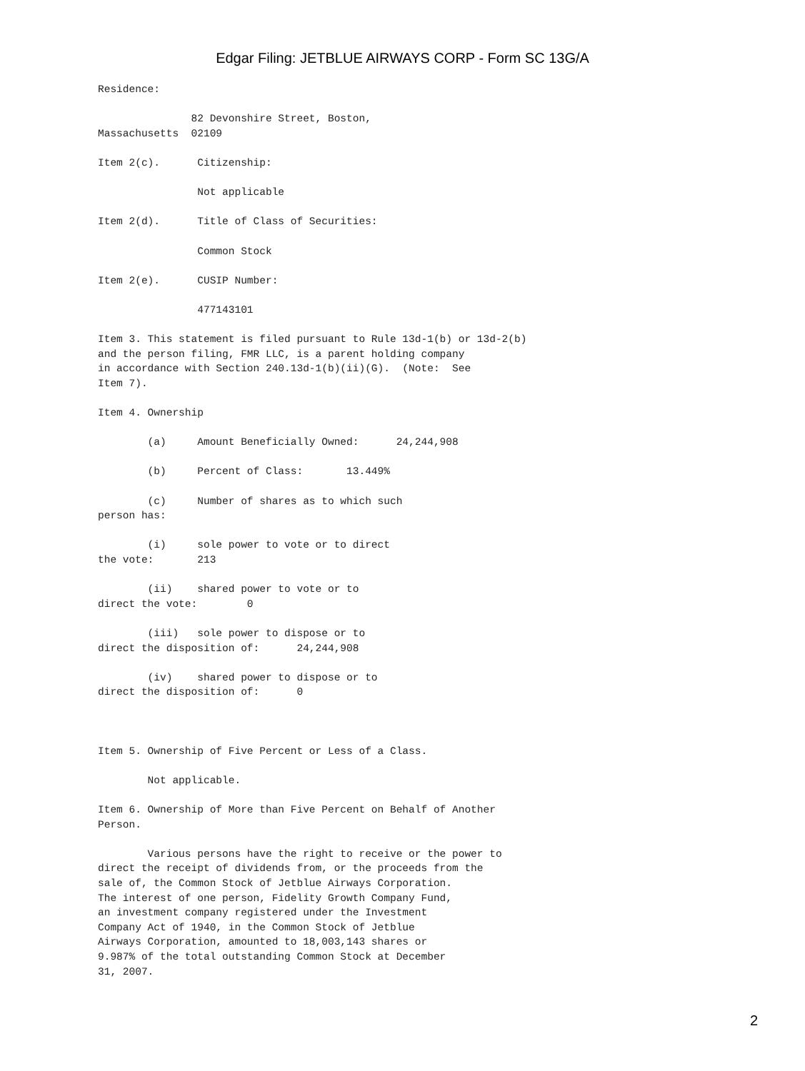Edgar Filing: JETBLUE AIRWAYS CORP - Form SC 13G/A
Residence:

               82 Devonshire Street, Boston,
Massachusetts  02109

Item 2(c).      Citizenship:

                Not applicable

Item 2(d).      Title of Class of Securities:

                Common Stock

Item 2(e).      CUSIP Number:

                477143101

Item 3. This statement is filed pursuant to Rule 13d-1(b) or 13d-2(b)
and the person filing, FMR LLC, is a parent holding company
in accordance with Section 240.13d-1(b)(ii)(G).  (Note:  See
Item 7).

Item 4. Ownership

        (a)     Amount Beneficially Owned:      24,244,908

        (b)     Percent of Class:       13.449%

        (c)     Number of shares as to which such
person has:

        (i)     sole power to vote or to direct
the vote:       213

        (ii)    shared power to vote or to
direct the vote:        0

        (iii)   sole power to dispose or to
direct the disposition of:      24,244,908

        (iv)    shared power to dispose or to
direct the disposition of:      0



Item 5. Ownership of Five Percent or Less of a Class.

        Not applicable.

Item 6. Ownership of More than Five Percent on Behalf of Another
Person.

        Various persons have the right to receive or the power to
direct the receipt of dividends from, or the proceeds from the
sale of, the Common Stock of Jetblue Airways Corporation.
The interest of one person, Fidelity Growth Company Fund,
an investment company registered under the Investment
Company Act of 1940, in the Common Stock of Jetblue
Airways Corporation, amounted to 18,003,143 shares or
9.987% of the total outstanding Common Stock at December
31, 2007.
2